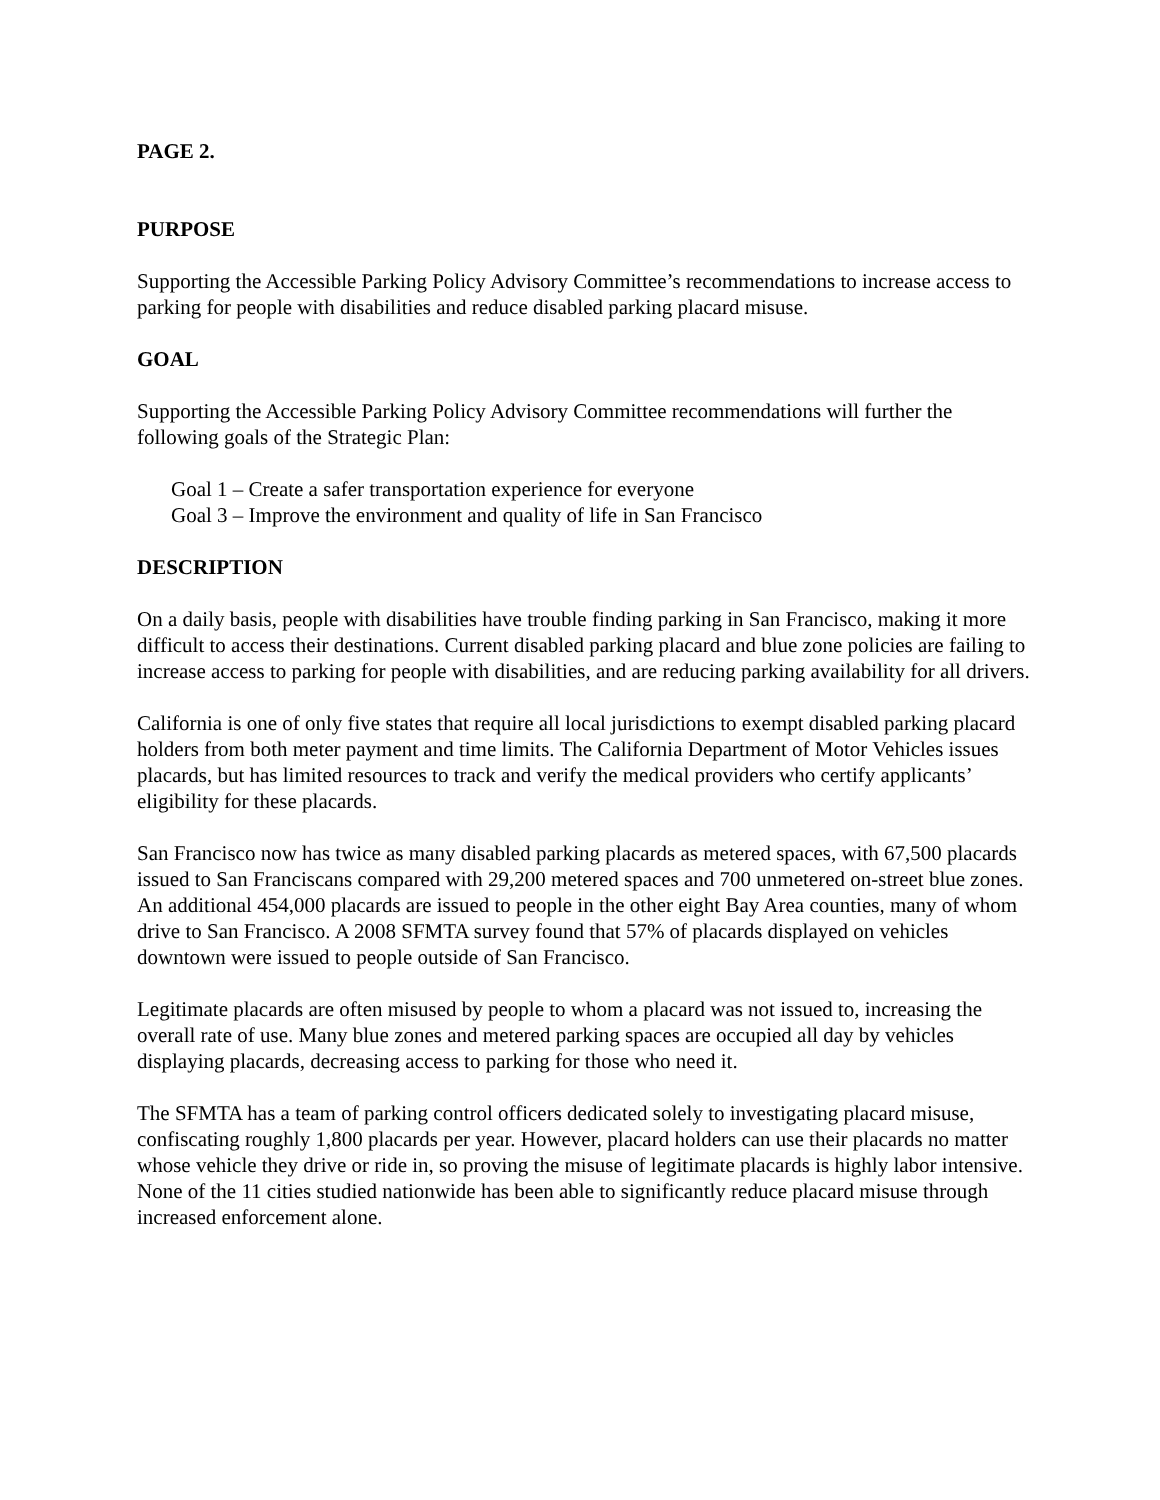PAGE 2.
PURPOSE
Supporting the Accessible Parking Policy Advisory Committee’s recommendations to increase access to parking for people with disabilities and reduce disabled parking placard misuse.
GOAL
Supporting the Accessible Parking Policy Advisory Committee recommendations will further the following goals of the Strategic Plan:
Goal 1 – Create a safer transportation experience for everyone
Goal 3 – Improve the environment and quality of life in San Francisco
DESCRIPTION
On a daily basis, people with disabilities have trouble finding parking in San Francisco, making it more difficult to access their destinations. Current disabled parking placard and blue zone policies are failing to increase access to parking for people with disabilities, and are reducing parking availability for all drivers.
California is one of only five states that require all local jurisdictions to exempt disabled parking placard holders from both meter payment and time limits. The California Department of Motor Vehicles issues placards, but has limited resources to track and verify the medical providers who certify applicants’ eligibility for these placards.
San Francisco now has twice as many disabled parking placards as metered spaces, with 67,500 placards issued to San Franciscans compared with 29,200 metered spaces and 700 unmetered on-street blue zones. An additional 454,000 placards are issued to people in the other eight Bay Area counties, many of whom drive to San Francisco. A 2008 SFMTA survey found that 57% of placards displayed on vehicles downtown were issued to people outside of San Francisco.
Legitimate placards are often misused by people to whom a placard was not issued to, increasing the overall rate of use. Many blue zones and metered parking spaces are occupied all day by vehicles displaying placards, decreasing access to parking for those who need it.
The SFMTA has a team of parking control officers dedicated solely to investigating placard misuse, confiscating roughly 1,800 placards per year. However, placard holders can use their placards no matter whose vehicle they drive or ride in, so proving the misuse of legitimate placards is highly labor intensive. None of the 11 cities studied nationwide has been able to significantly reduce placard misuse through increased enforcement alone.